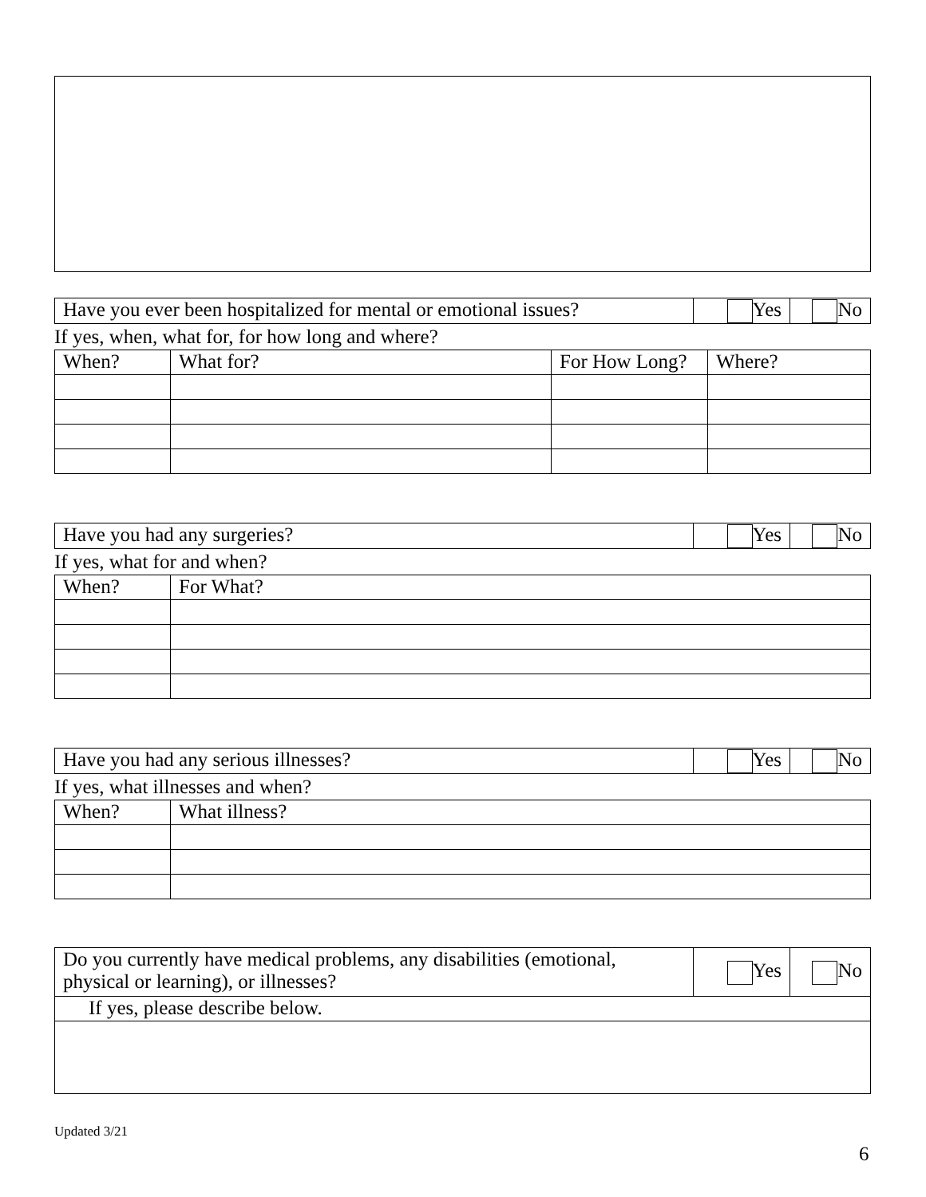| Have you ever been hospitalized for mental or emotional issues? | Yes | No |
If yes, when, what for, for how long and where?
| When? | What for? | For How Long? | Where? |
| Have you had any surgeries? | Yes | No |
If yes, what for and when?
| When? | For What? |
| Have you had any serious illnesses? | Yes | No |
If yes, what illnesses and when?
| When? | What illness? |
| Do you currently have medical problems, any disabilities (emotional, physical or learning), or illnesses? | Yes | No |
| If yes, please describe below. | | |
Updated 3/21
6